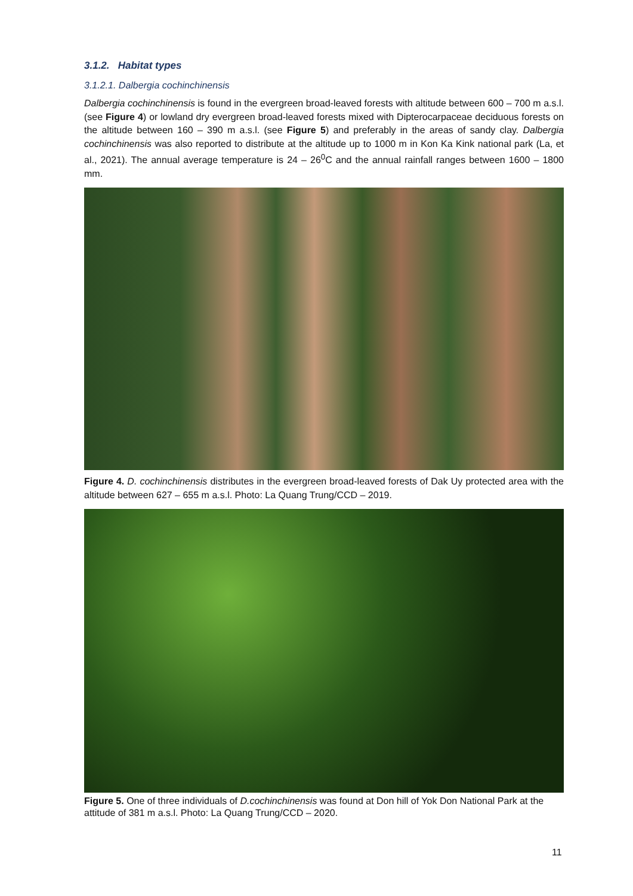3.1.2. Habitat types
3.1.2.1. Dalbergia cochinchinensis
Dalbergia cochinchinensis is found in the evergreen broad-leaved forests with altitude between 600 – 700 m a.s.l. (see Figure 4) or lowland dry evergreen broad-leaved forests mixed with Dipterocarpaceae deciduous forests on the altitude between 160 – 390 m a.s.l. (see Figure 5) and preferably in the areas of sandy clay. Dalbergia cochinchinensis was also reported to distribute at the altitude up to 1000 m in Kon Ka Kink national park (La, et al., 2021). The annual average temperature is 24 – 26<sup>0</sup>C and the annual rainfall ranges between 1600 – 1800 mm.
Figure 4. D. cochinchinensis distributes in the evergreen broad-leaved forests of Dak Uy protected area with the altitude between 627 – 655 m a.s.l. Photo: La Quang Trung/CCD – 2019.
Figure 5. One of three individuals of D.cochinchinensis was found at Don hill of Yok Don National Park at the attitude of 381 m a.s.l. Photo: La Quang Trung/CCD – 2020.
11